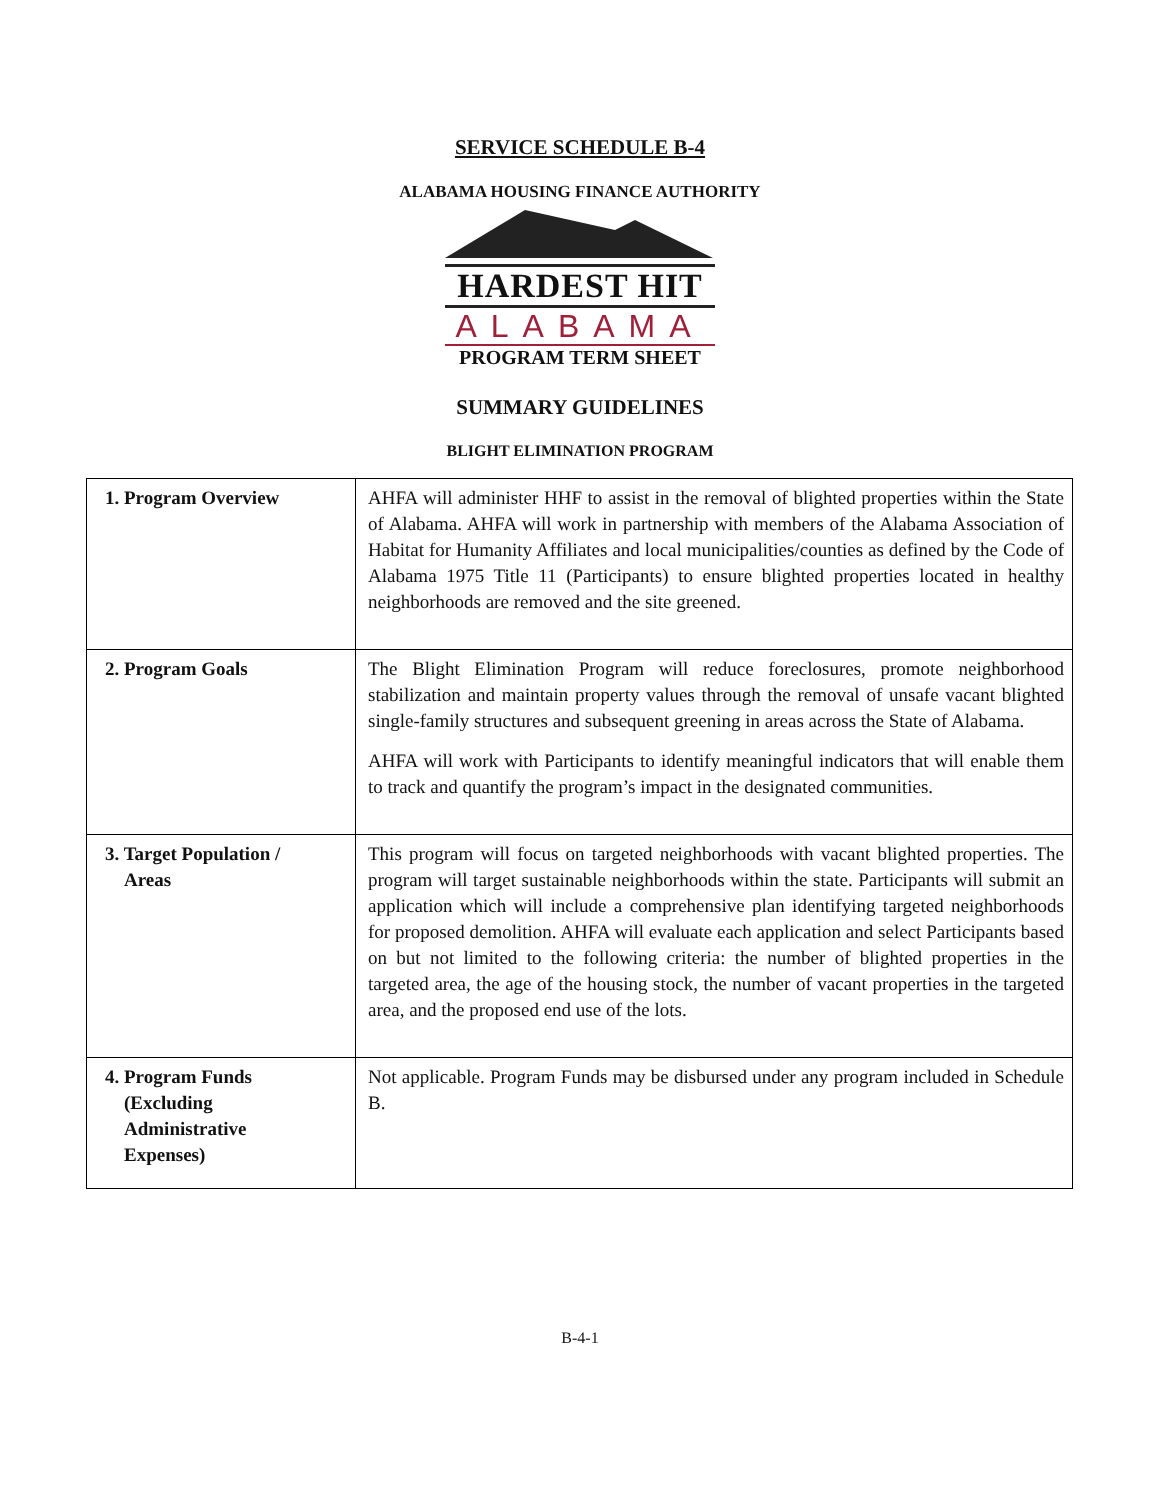SERVICE SCHEDULE B-4
ALABAMA HOUSING FINANCE AUTHORITY
HARDEST HIT
ALABAMA
PROGRAM TERM SHEET
SUMMARY GUIDELINES
BLIGHT ELIMINATION PROGRAM
| 1. Program Overview | AHFA will administer HHF to assist in the removal of blighted properties within the State of Alabama. AHFA will work in partnership with members of the Alabama Association of Habitat for Humanity Affiliates and local municipalities/counties as defined by the Code of Alabama 1975 Title 11 (Participants) to ensure blighted properties located in healthy neighborhoods are removed and the site greened. |
| 2. Program Goals | The Blight Elimination Program will reduce foreclosures, promote neighborhood stabilization and maintain property values through the removal of unsafe vacant blighted single-family structures and subsequent greening in areas across the State of Alabama. AHFA will work with Participants to identify meaningful indicators that will enable them to track and quantify the program’s impact in the designated communities. |
| 3. Target Population / Areas | This program will focus on targeted neighborhoods with vacant blighted properties. The program will target sustainable neighborhoods within the state. Participants will submit an application which will include a comprehensive plan identifying targeted neighborhoods for proposed demolition. AHFA will evaluate each application and select Participants based on but not limited to the following criteria: the number of blighted properties in the targeted area, the age of the housing stock, the number of vacant properties in the targeted area, and the proposed end use of the lots. |
| 4. Program Funds (Excluding Administrative Expenses) | Not applicable. Program Funds may be disbursed under any program included in Schedule B. |
B-4-1